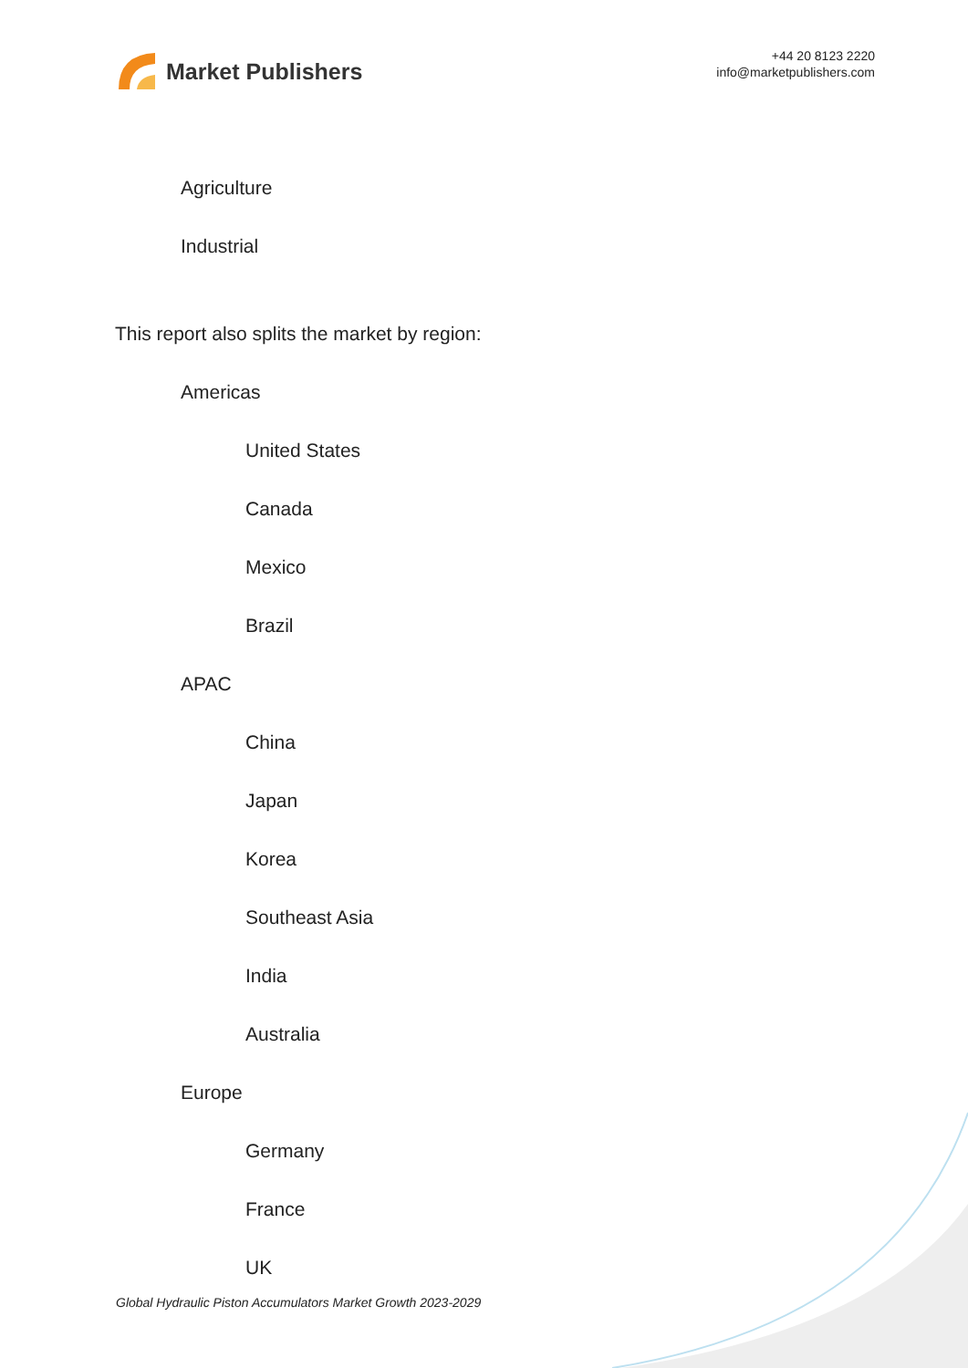Market Publishers
+44 20 8123 2220
info@marketpublishers.com
Agriculture
Industrial
This report also splits the market by region:
Americas
United States
Canada
Mexico
Brazil
APAC
China
Japan
Korea
Southeast Asia
India
Australia
Europe
Germany
France
UK
Global Hydraulic Piston Accumulators Market Growth 2023-2029